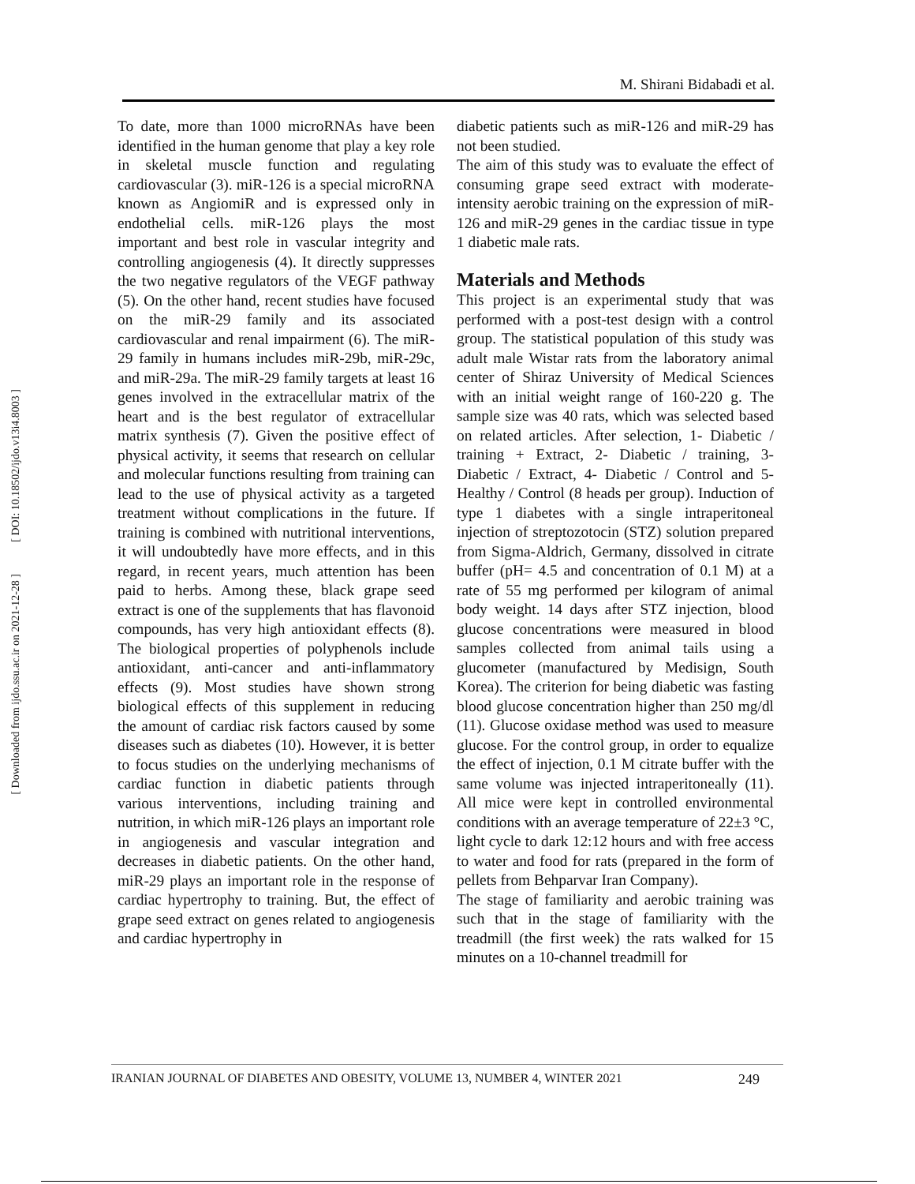[ DOI: 10.18502/ijdo.v13i4.8003 ]
[ Downloaded from ijdo.ssu.ac.ir on 2021-12-28 ]
M. Shirani Bidabadi et al.
To date, more than 1000 microRNAs have been identified in the human genome that play a key role in skeletal muscle function and regulating cardiovascular (3). miR-126 is a special microRNA known as AngiomiR and is expressed only in endothelial cells. miR-126 plays the most important and best role in vascular integrity and controlling angiogenesis (4). It directly suppresses the two negative regulators of the VEGF pathway (5). On the other hand, recent studies have focused on the miR-29 family and its associated cardiovascular and renal impairment (6). The miR-29 family in humans includes miR-29b, miR-29c, and miR-29a. The miR-29 family targets at least 16 genes involved in the extracellular matrix of the heart and is the best regulator of extracellular matrix synthesis (7). Given the positive effect of physical activity, it seems that research on cellular and molecular functions resulting from training can lead to the use of physical activity as a targeted treatment without complications in the future. If training is combined with nutritional interventions, it will undoubtedly have more effects, and in this regard, in recent years, much attention has been paid to herbs. Among these, black grape seed extract is one of the supplements that has flavonoid compounds, has very high antioxidant effects (8). The biological properties of polyphenols include antioxidant, anti-cancer and anti-inflammatory effects (9). Most studies have shown strong biological effects of this supplement in reducing the amount of cardiac risk factors caused by some diseases such as diabetes (10). However, it is better to focus studies on the underlying mechanisms of cardiac function in diabetic patients through various interventions, including training and nutrition, in which miR-126 plays an important role in angiogenesis and vascular integration and decreases in diabetic patients. On the other hand, miR-29 plays an important role in the response of cardiac hypertrophy to training. But, the effect of grape seed extract on genes related to angiogenesis and cardiac hypertrophy in
diabetic patients such as miR-126 and miR-29 has not been studied.
The aim of this study was to evaluate the effect of consuming grape seed extract with moderate-intensity aerobic training on the expression of miR-126 and miR-29 genes in the cardiac tissue in type 1 diabetic male rats.
Materials and Methods
This project is an experimental study that was performed with a post-test design with a control group. The statistical population of this study was adult male Wistar rats from the laboratory animal center of Shiraz University of Medical Sciences with an initial weight range of 160-220 g. The sample size was 40 rats, which was selected based on related articles. After selection, 1- Diabetic / training + Extract, 2- Diabetic / training, 3- Diabetic / Extract, 4- Diabetic / Control and 5- Healthy / Control (8 heads per group). Induction of type 1 diabetes with a single intraperitoneal injection of streptozotocin (STZ) solution prepared from Sigma-Aldrich, Germany, dissolved in citrate buffer (pH= 4.5 and concentration of 0.1 M) at a rate of 55 mg performed per kilogram of animal body weight. 14 days after STZ injection, blood glucose concentrations were measured in blood samples collected from animal tails using a glucometer (manufactured by Medisign, South Korea). The criterion for being diabetic was fasting blood glucose concentration higher than 250 mg/dl (11). Glucose oxidase method was used to measure glucose. For the control group, in order to equalize the effect of injection, 0.1 M citrate buffer with the same volume was injected intraperitoneally (11). All mice were kept in controlled environmental conditions with an average temperature of 22±3 °C, light cycle to dark 12:12 hours and with free access to water and food for rats (prepared in the form of pellets from Behparvar Iran Company).
The stage of familiarity and aerobic training was such that in the stage of familiarity with the treadmill (the first week) the rats walked for 15 minutes on a 10-channel treadmill for
IRANIAN JOURNAL OF DIABETES AND OBESITY, VOLUME 13, NUMBER 4, WINTER 2021 249